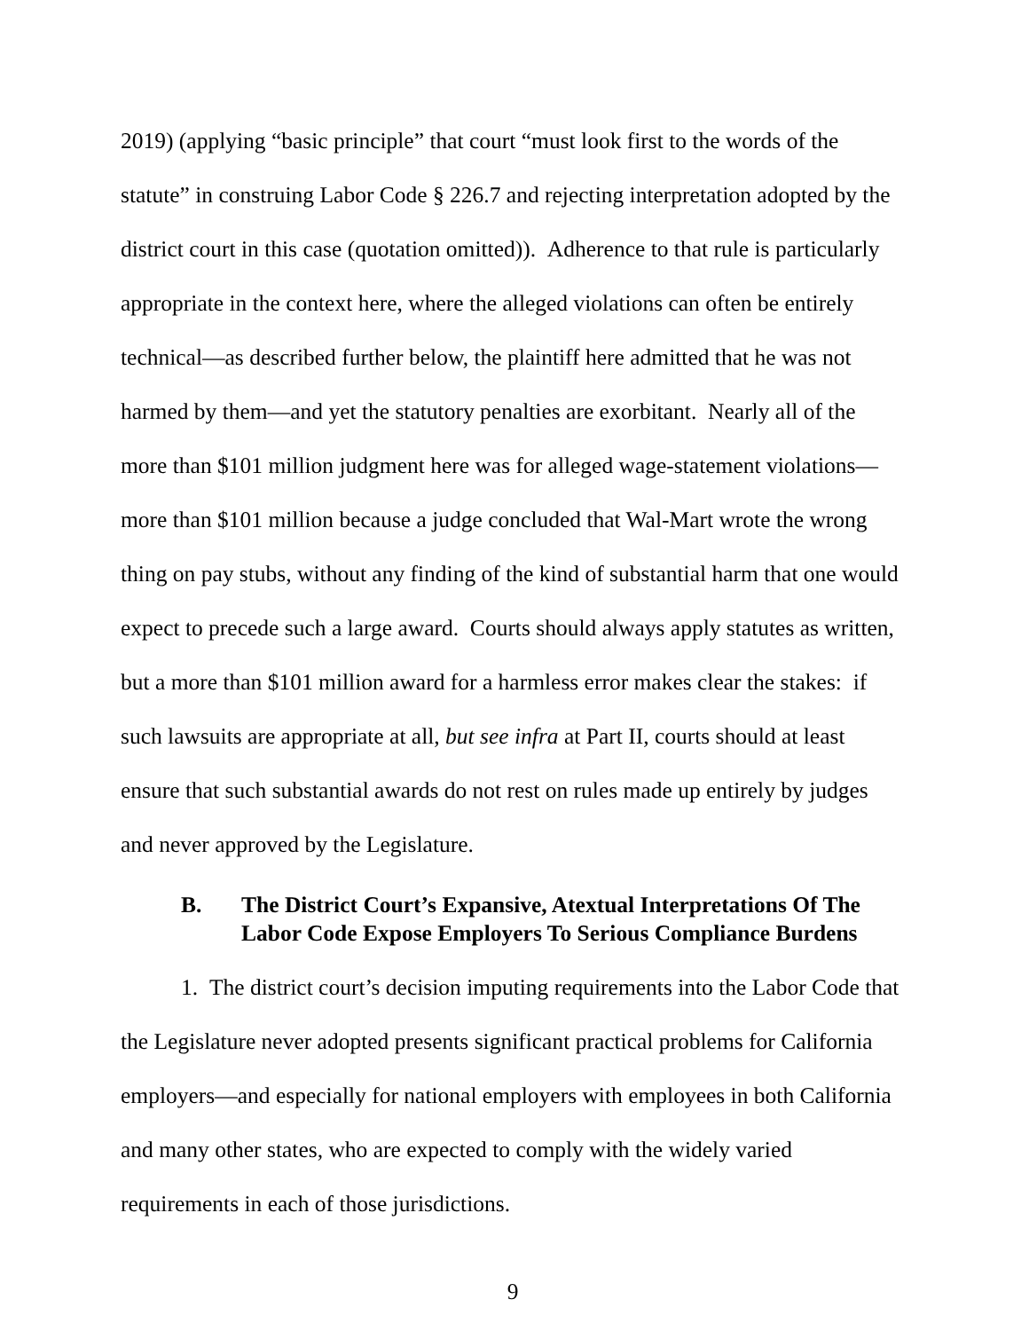2019) (applying “basic principle” that court “must look first to the words of the statute” in construing Labor Code § 226.7 and rejecting interpretation adopted by the district court in this case (quotation omitted)). Adherence to that rule is particularly appropriate in the context here, where the alleged violations can often be entirely technical—as described further below, the plaintiff here admitted that he was not harmed by them—and yet the statutory penalties are exorbitant. Nearly all of the more than $101 million judgment here was for alleged wage-statement violations—more than $101 million because a judge concluded that Wal-Mart wrote the wrong thing on pay stubs, without any finding of the kind of substantial harm that one would expect to precede such a large award. Courts should always apply statutes as written, but a more than $101 million award for a harmless error makes clear the stakes: if such lawsuits are appropriate at all, but see infra at Part II, courts should at least ensure that such substantial awards do not rest on rules made up entirely by judges and never approved by the Legislature.
B. The District Court’s Expansive, Atextual Interpretations Of The Labor Code Expose Employers To Serious Compliance Burdens
1. The district court’s decision imputing requirements into the Labor Code that the Legislature never adopted presents significant practical problems for California employers—and especially for national employers with employees in both California and many other states, who are expected to comply with the widely varied requirements in each of those jurisdictions.
9